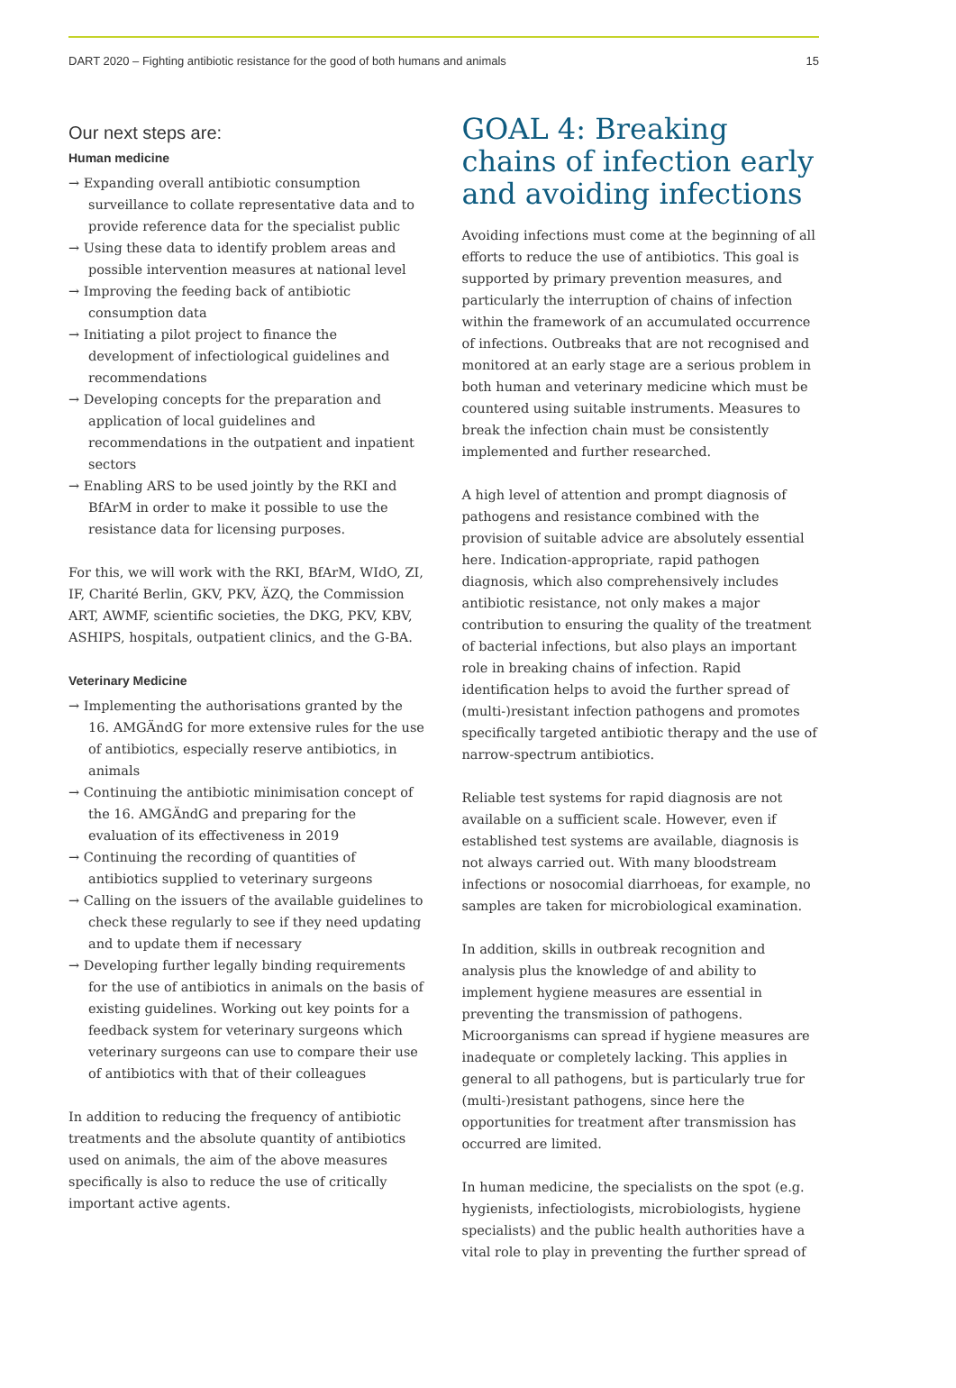DART 2020 – Fighting antibiotic resistance for the good of both humans and animals 15
Our next steps are:
Human medicine
→ Expanding overall antibiotic consumption surveillance to collate representative data and to provide reference data for the specialist public
→ Using these data to identify problem areas and possible intervention measures at national level
→ Improving the feeding back of antibiotic consumption data
→ Initiating a pilot project to finance the development of infectiological guidelines and recommendations
→ Developing concepts for the preparation and application of local guidelines and recommendations in the outpatient and inpatient sectors
→ Enabling ARS to be used jointly by the RKI and BfArM in order to make it possible to use the resistance data for licensing purposes.
For this, we will work with the RKI, BfArM, WIdO, ZI, IF, Charité Berlin, GKV, PKV, ÄZQ, the Commission ART, AWMF, scientific societies, the DKG, PKV, KBV, ASHIPS, hospitals, outpatient clinics, and the G-BA.
Veterinary Medicine
→ Implementing the authorisations granted by the 16. AMGÄndG for more extensive rules for the use of antibiotics, especially reserve antibiotics, in animals
→ Continuing the antibiotic minimisation concept of the 16. AMGÄndG and preparing for the evaluation of its effectiveness in 2019
→ Continuing the recording of quantities of antibiotics supplied to veterinary surgeons
→ Calling on the issuers of the available guidelines to check these regularly to see if they need updating and to update them if necessary
→ Developing further legally binding requirements for the use of antibiotics in animals on the basis of existing guidelines. Working out key points for a feedback system for veterinary surgeons which veterinary surgeons can use to compare their use of antibiotics with that of their colleagues
In addition to reducing the frequency of antibiotic treatments and the absolute quantity of antibiotics used on animals, the aim of the above measures specifically is also to reduce the use of critically important active agents.
GOAL 4: Breaking chains of infection early and avoiding infections
Avoiding infections must come at the beginning of all efforts to reduce the use of antibiotics. This goal is supported by primary prevention measures, and particularly the interruption of chains of infection within the framework of an accumulated occurrence of infections. Outbreaks that are not recognised and monitored at an early stage are a serious problem in both human and veterinary medicine which must be countered using suitable instruments. Measures to break the infection chain must be consistently implemented and further researched.
A high level of attention and prompt diagnosis of pathogens and resistance combined with the provision of suitable advice are absolutely essential here. Indication-appropriate, rapid pathogen diagnosis, which also comprehensively includes antibiotic resistance, not only makes a major contribution to ensuring the quality of the treatment of bacterial infections, but also plays an important role in breaking chains of infection. Rapid identification helps to avoid the further spread of (multi-)resistant infection pathogens and promotes specifically targeted antibiotic therapy and the use of narrow-spectrum antibiotics.
Reliable test systems for rapid diagnosis are not available on a sufficient scale. However, even if established test systems are available, diagnosis is not always carried out. With many bloodstream infections or nosocomial diarrhoeas, for example, no samples are taken for microbiological examination.
In addition, skills in outbreak recognition and analysis plus the knowledge of and ability to implement hygiene measures are essential in preventing the transmission of pathogens. Microorganisms can spread if hygiene measures are inadequate or completely lacking. This applies in general to all pathogens, but is particularly true for (multi-)resistant pathogens, since here the opportunities for treatment after transmission has occurred are limited.
In human medicine, the specialists on the spot (e.g. hygienists, infectiologists, microbiologists, hygiene specialists) and the public health authorities have a vital role to play in preventing the further spread of